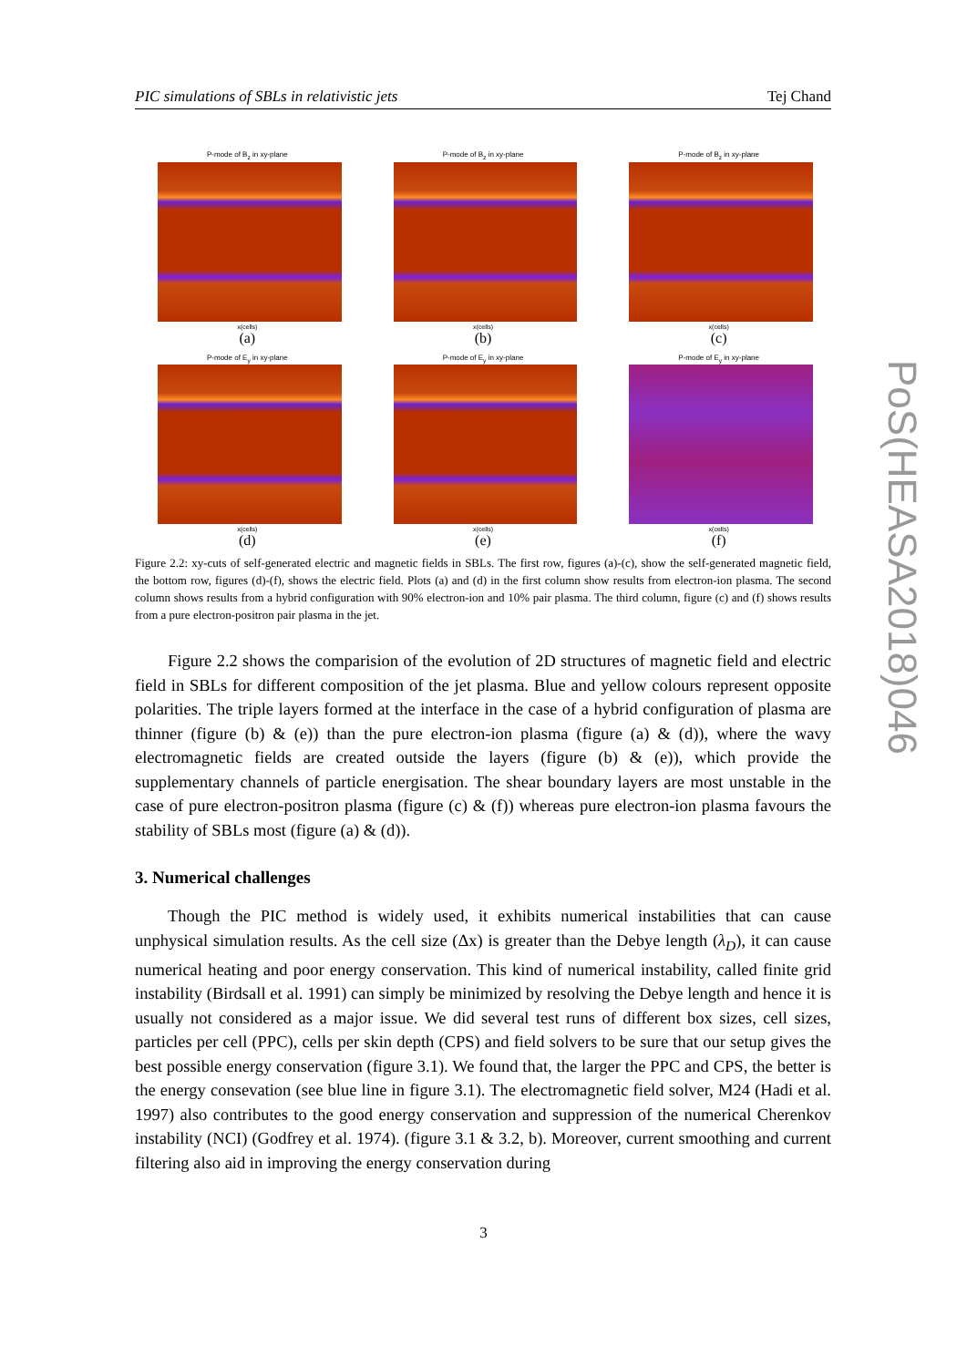PIC simulations of SBLs in relativistic jets Tej Chand
PoS(HEASA2018)046
P-mode of B<sub>z</sub> in xy-plane
x(cells)
(a)
P-mode of B<sub>z</sub> in xy-plane
x(cells)
(b)
P-mode of B<sub>z</sub> in xy-plane
x(cells)
(c)
P-mode of E<sub>y</sub> in xy-plane
x(cells)
(d)
P-mode of E<sub>y</sub> in xy-plane
x(cells)
(e)
P-mode of E<sub>y</sub> in xy-plane
x(cells)
(f)
Figure 2.2: xy-cuts of self-generated electric and magnetic fields in SBLs. The first row, figures (a)-(c), show the self-generated magnetic field, the bottom row, figures (d)-(f), shows the electric field. Plots (a) and (d) in the first column show results from electron-ion plasma. The second column shows results from a hybrid configuration with 90% electron-ion and 10% pair plasma. The third column, figure (c) and (f) shows results from a pure electron-positron pair plasma in the jet.
Figure 2.2 shows the comparision of the evolution of 2D structures of magnetic field and electric field in SBLs for different composition of the jet plasma. Blue and yellow colours represent opposite polarities. The triple layers formed at the interface in the case of a hybrid configuration of plasma are thinner (figure (b) & (e)) than the pure electron-ion plasma (figure (a) & (d)), where the wavy electromagnetic fields are created outside the layers (figure (b) & (e)), which provide the supplementary channels of particle energisation. The shear boundary layers are most unstable in the case of pure electron-positron plasma (figure (c) & (f)) whereas pure electron-ion plasma favours the stability of SBLs most (figure (a) & (d)).
3. Numerical challenges
Though the PIC method is widely used, it exhibits numerical instabilities that can cause unphysical simulation results. As the cell size (Δx) is greater than the Debye length (λ<sub>D</sub>), it can cause numerical heating and poor energy conservation. This kind of numerical instability, called finite grid instability (Birdsall et al. 1991) can simply be minimized by resolving the Debye length and hence it is usually not considered as a major issue. We did several test runs of different box sizes, cell sizes, particles per cell (PPC), cells per skin depth (CPS) and field solvers to be sure that our setup gives the best possible energy conservation (figure 3.1). We found that, the larger the PPC and CPS, the better is the energy consevation (see blue line in figure 3.1). The electromagnetic field solver, M24 (Hadi et al. 1997) also contributes to the good energy conservation and suppression of the numerical Cherenkov instability (NCI) (Godfrey et al. 1974). (figure 3.1 & 3.2, b). Moreover, current smoothing and current filtering also aid in improving the energy conservation during
3